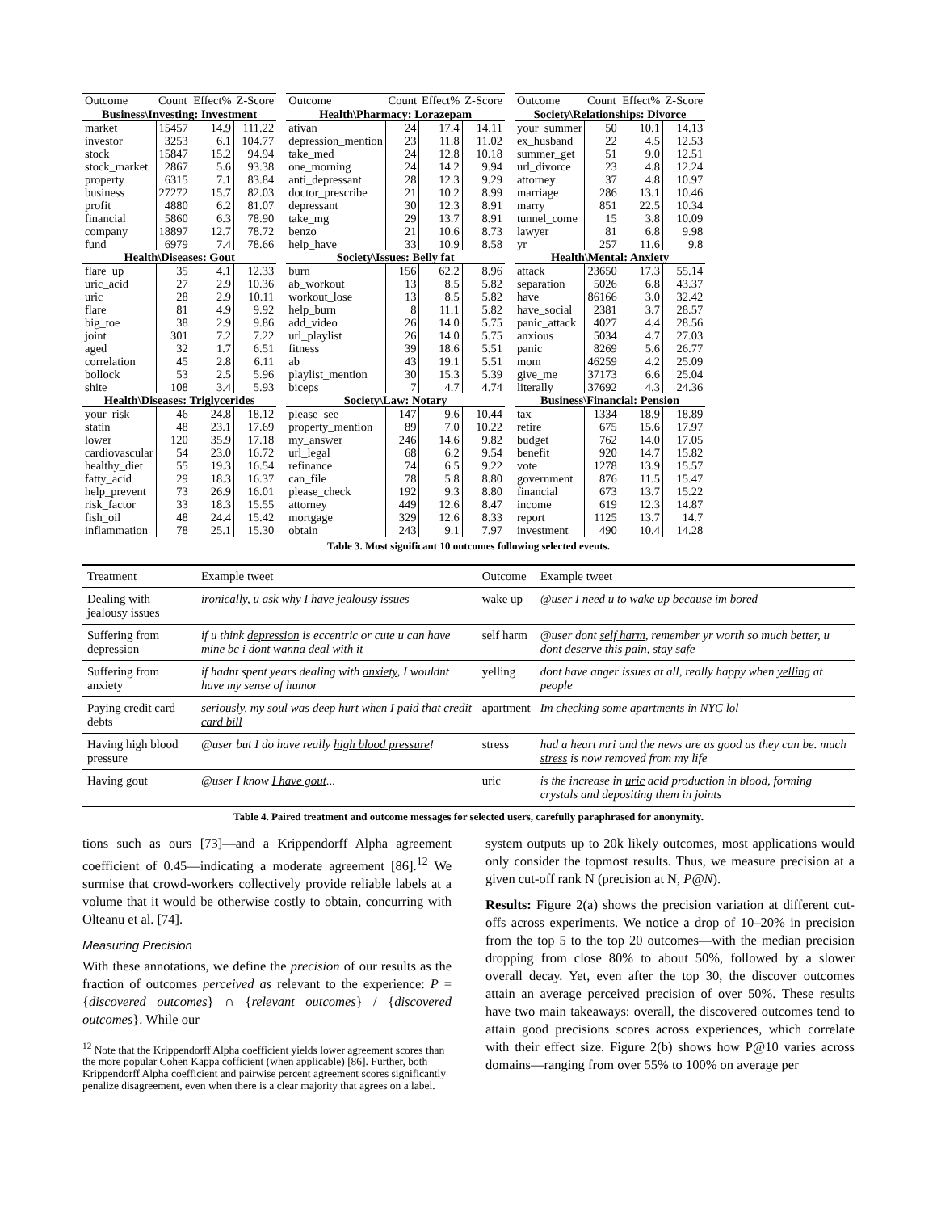| Outcome | Count | Effect% | Z-Score |
| --- | --- | --- | --- |
| Business\Investing: Investment | | | |
| market | 15457 | 14.9 | 111.22 |
| investor | 3253 | 6.1 | 104.77 |
| stock | 15847 | 15.2 | 94.94 |
| stock_market | 2867 | 5.6 | 93.38 |
| property | 6315 | 7.1 | 83.84 |
| business | 27272 | 15.7 | 82.03 |
| profit | 4880 | 6.2 | 81.07 |
| financial | 5860 | 6.3 | 78.90 |
| company | 18897 | 12.7 | 78.72 |
| fund | 6979 | 7.4 | 78.66 |
| Health\Diseases: Gout | | | |
| flare_up | 35 | 4.1 | 12.33 |
| uric_acid | 27 | 2.9 | 10.36 |
| uric | 28 | 2.9 | 10.11 |
| flare | 81 | 4.9 | 9.92 |
| big_toe | 38 | 2.9 | 9.86 |
| joint | 301 | 7.2 | 7.22 |
| aged | 32 | 1.7 | 6.51 |
| correlation | 45 | 2.8 | 6.11 |
| bollock | 53 | 2.5 | 5.96 |
| shite | 108 | 3.4 | 5.93 |
| Health\Diseases: Triglycerides | | | |
| your_risk | 46 | 24.8 | 18.12 |
| statin | 48 | 23.1 | 17.69 |
| lower | 120 | 35.9 | 17.18 |
| cardiovascular | 54 | 23.0 | 16.72 |
| healthy_diet | 55 | 19.3 | 16.54 |
| fatty_acid | 29 | 18.3 | 16.37 |
| help_prevent | 73 | 26.9 | 16.01 |
| risk_factor | 33 | 18.3 | 15.55 |
| fish_oil | 48 | 24.4 | 15.42 |
| inflammation | 78 | 25.1 | 15.30 |
| Outcome | Count | Effect% | Z-Score |
| --- | --- | --- | --- |
| Health\Pharmacy: Lorazepam | | | |
| ativan | 24 | 17.4 | 14.11 |
| depression_mention | 23 | 11.8 | 11.02 |
| take_med | 24 | 12.8 | 10.18 |
| one_morning | 24 | 14.2 | 9.94 |
| anti_depressant | 28 | 12.3 | 9.29 |
| doctor_prescribe | 21 | 10.2 | 8.99 |
| depressant | 30 | 12.3 | 8.91 |
| take_mg | 29 | 13.7 | 8.91 |
| benzo | 21 | 10.6 | 8.73 |
| help_have | 33 | 10.9 | 8.58 |
| Society\Issues: Belly fat | | | |
| burn | 156 | 62.2 | 8.96 |
| ab_workout | 13 | 8.5 | 5.82 |
| workout_lose | 13 | 8.5 | 5.82 |
| help_burn | 8 | 11.1 | 5.82 |
| add_video | 26 | 14.0 | 5.75 |
| url_playlist | 26 | 14.0 | 5.75 |
| fitness | 39 | 18.6 | 5.51 |
| ab | 43 | 19.1 | 5.51 |
| playlist_mention | 30 | 15.3 | 5.39 |
| biceps | 7 | 4.7 | 4.74 |
| Society\Law: Notary | | | |
| please_see | 147 | 9.6 | 10.44 |
| property_mention | 89 | 7.0 | 10.22 |
| my_answer | 246 | 14.6 | 9.82 |
| url_legal | 68 | 6.2 | 9.54 |
| refinance | 74 | 6.5 | 9.22 |
| can_file | 78 | 5.8 | 8.80 |
| please_check | 192 | 9.3 | 8.80 |
| attorney | 449 | 12.6 | 8.47 |
| mortgage | 329 | 12.6 | 8.33 |
| obtain | 243 | 9.1 | 7.97 |
| Outcome | Count | Effect% | Z-Score |
| --- | --- | --- | --- |
| Society\Relationships: Divorce | | | |
| your_summer | 50 | 10.1 | 14.13 |
| ex_husband | 22 | 4.5 | 12.53 |
| summer_get | 51 | 9.0 | 12.51 |
| url_divorce | 23 | 4.8 | 12.24 |
| attorney | 37 | 4.8 | 10.97 |
| marriage | 286 | 13.1 | 10.46 |
| marry | 851 | 22.5 | 10.34 |
| tunnel_come | 15 | 3.8 | 10.09 |
| lawyer | 81 | 6.8 | 9.98 |
| yr | 257 | 11.6 | 9.8 |
| Health\Mental: Anxiety | | | |
| attack | 23650 | 17.3 | 55.14 |
| separation | 5026 | 6.8 | 43.37 |
| have | 86166 | 3.0 | 32.42 |
| have_social | 2381 | 3.7 | 28.57 |
| panic_attack | 4027 | 4.4 | 28.56 |
| anxious | 5034 | 4.7 | 27.03 |
| panic | 8269 | 5.6 | 26.77 |
| mom | 46259 | 4.2 | 25.09 |
| give_me | 37173 | 6.6 | 25.04 |
| literally | 37692 | 4.3 | 24.36 |
| Business\Financial: Pension | | | |
| tax | 1334 | 18.9 | 18.89 |
| retire | 675 | 15.6 | 17.97 |
| budget | 762 | 14.0 | 17.05 |
| benefit | 920 | 14.7 | 15.82 |
| vote | 1278 | 13.9 | 15.57 |
| government | 876 | 11.5 | 15.47 |
| financial | 673 | 13.7 | 15.22 |
| income | 619 | 12.3 | 14.87 |
| report | 1125 | 13.7 | 14.7 |
| investment | 490 | 10.4 | 14.28 |
Table 3. Most significant 10 outcomes following selected events.
| Treatment | Example tweet | Outcome | Example tweet |
| Dealing with jealousy issues | ironically, u ask why I have jealousy issues | wake up | @user I need u to wake up because im bored |
| Suffering from depression | if u think depression is eccentric or cute u can have mine bc i dont wanna deal with it | self harm | @user dont self harm , remember yr worth so much better, u dont deserve this pain, stay safe |
| Suffering from anxiety | if hadnt spent years dealing with anxiety , I wouldnt have my sense of humor | yelling | dont have anger issues at all, really happy when yelling at people |
| Paying credit card debts | seriously, my soul was deep hurt when I paid that credit card bill | apartment | Im checking some apartments in NYC lol |
| Having high blood pressure | @user but I do have really high blood pressure ! | stress | had a heart mri and the news are as good as they can be. much stress is now removed from my life |
| Having gout | @user I know I have gout ... | uric | is the increase in uric acid production in blood, forming crystals and depositing them in joints |
Table 4. Paired treatment and outcome messages for selected users, carefully paraphrased for anonymity.
tions such as ours [73]—and a Krippendorff Alpha agreement coefficient of 0.45—indicating a moderate agreement [86].<sup>12</sup> We surmise that crowd-workers collectively provide reliable labels at a volume that it would be otherwise costly to obtain, concurring with Olteanu et al. [74].
Measuring Precision
With these annotations, we define the precision of our results as the fraction of outcomes perceived as relevant to the experience: P = {discovered outcomes} ∩ {relevant outcomes} / {discovered outcomes}. While our
<sup>12</sup> Note that the Krippendorff Alpha coefficient yields lower agreement scores than the more popular Cohen Kappa cofficient (when applicable) [86]. Further, both Krippendorff Alpha coefficient and pairwise percent agreement scores significantly penalize disagreement, even when there is a clear majority that agrees on a label.
system outputs up to 20k likely outcomes, most applications would only consider the topmost results. Thus, we measure precision at a given cut-off rank N (precision at N, P@N).
Results: Figure 2(a) shows the precision variation at different cut-offs across experiments. We notice a drop of 10–20% in precision from the top 5 to the top 20 outcomes—with the median precision dropping from close 80% to about 50%, followed by a slower overall decay. Yet, even after the top 30, the discover outcomes attain an average perceived precision of over 50%. These results have two main takeaways: overall, the discovered outcomes tend to attain good precisions scores across experiences, which correlate with their effect size. Figure 2(b) shows how P@10 varies across domains—ranging from over 55% to 100% on average per